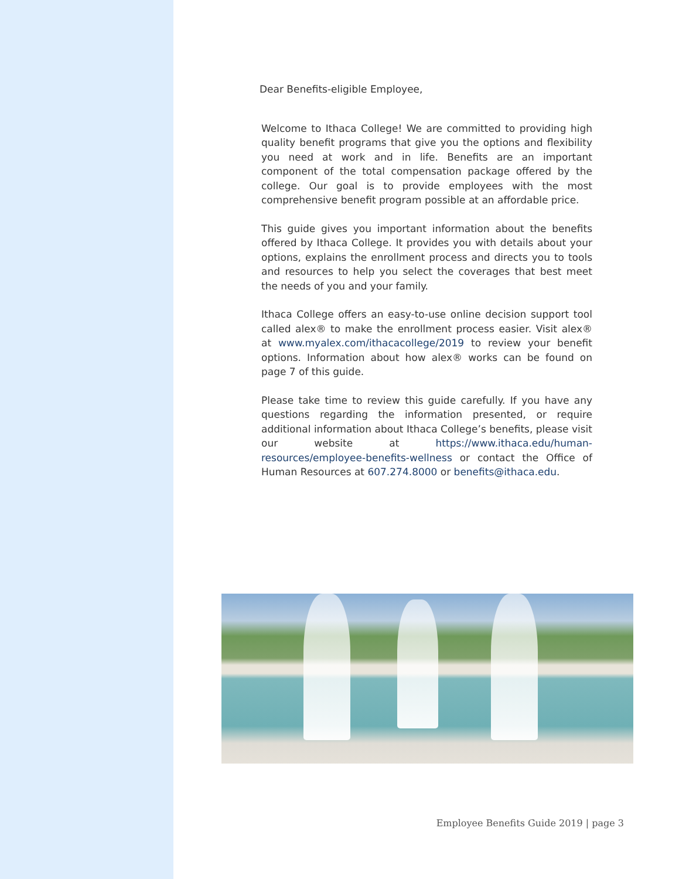Dear Benefits-eligible Employee,
Welcome to Ithaca College! We are committed to providing high quality benefit programs that give you the options and flexibility you need at work and in life. Benefits are an important component of the total compensation package offered by the college. Our goal is to provide employees with the most comprehensive benefit program possible at an affordable price.
This guide gives you important information about the benefits offered by Ithaca College. It provides you with details about your options, explains the enrollment process and directs you to tools and resources to help you select the coverages that best meet the needs of you and your family.
Ithaca College offers an easy-to-use online decision support tool called alex® to make the enrollment process easier. Visit alex® at www.myalex.com/ithacacollege/2019 to review your benefit options. Information about how alex® works can be found on page 7 of this guide.
Please take time to review this guide carefully. If you have any questions regarding the information presented, or require additional information about Ithaca College’s benefits, please visit our website at https://www.ithaca.edu/human-resources/employee-benefits-wellness or contact the Office of Human Resources at 607.274.8000 or benefits@ithaca.edu.
Employee Benefits Guide 2019 | page 3